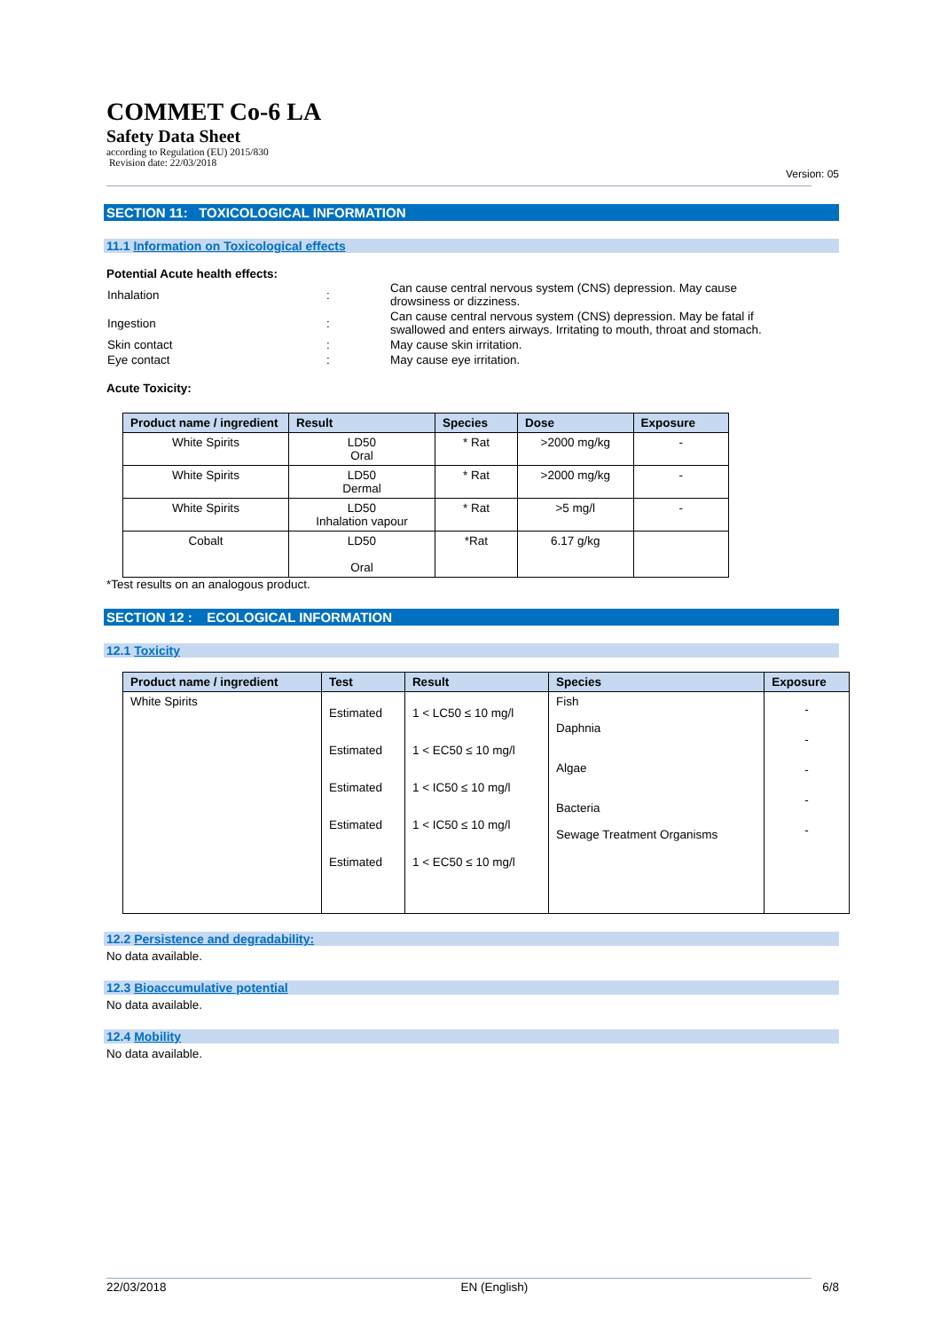COMMET Co-6 LA
Safety Data Sheet
according to Regulation (EU) 2015/830
Revision date: 22/03/2018
Version: 05
SECTION 11: TOXICOLOGICAL INFORMATION
11.1 Information on Toxicological effects
Potential Acute health effects:
| Inhalation | : | Can cause central nervous system (CNS) depression. May cause drowsiness or dizziness. |
| Ingestion | : | Can cause central nervous system (CNS) depression. May be fatal if swallowed and enters airways. Irritating to mouth, throat and stomach. |
| Skin contact | : | May cause skin irritation. |
| Eye contact | : | May cause eye irritation. |
Acute Toxicity:
| Product name / ingredient | Result | Species | Dose | Exposure |
| --- | --- | --- | --- | --- |
| White Spirits | LD50 Oral | * Rat | >2000 mg/kg | - |
| White Spirits | LD50 Dermal | * Rat | >2000 mg/kg | - |
| White Spirits | LD50 Inhalation vapour | * Rat | >5 mg/l | - |
| Cobalt | LD50 Oral | *Rat | 6.17 g/kg | |
*Test results on an analogous product.
SECTION 12 : ECOLOGICAL INFORMATION
12.1 Toxicity
| Product name / ingredient | Test | Result | Species | Exposure |
| --- | --- | --- | --- | --- |
| White Spirits | Estimated Estimated Estimated Estimated Estimated | 1 < LC50 ≤ 10 mg/l 1 < EC50 ≤ 10 mg/l 1 < IC50 ≤ 10 mg/l 1 < IC50 ≤ 10 mg/l 1 < EC50 ≤ 10 mg/l | Fish Daphnia Algae Bacteria Sewage Treatment Organisms | - - - - - |
12.2 Persistence and degradability:
No data available.
12.3 Bioaccumulative potential
No data available.
12.4 Mobility
No data available.
22/03/2018 EN (English) 6/8